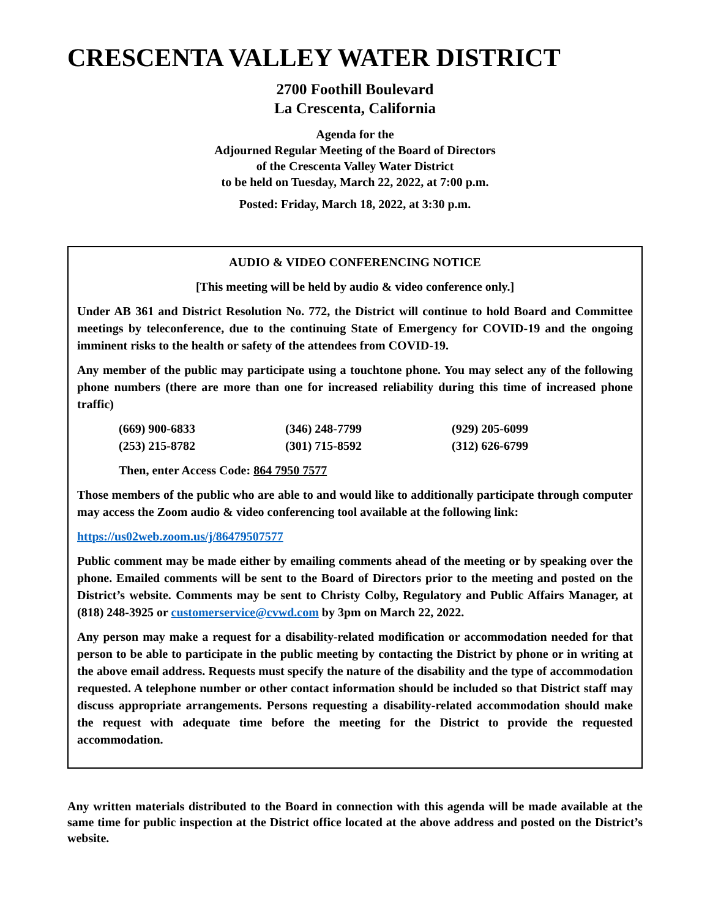CRESCENTA VALLEY WATER DISTRICT
2700 Foothill Boulevard
La Crescenta, California
Agenda for the
Adjourned Regular Meeting of the Board of Directors
of the Crescenta Valley Water District
to be held on Tuesday, March 22, 2022, at 7:00 p.m.
Posted: Friday, March 18, 2022, at 3:30 p.m.
AUDIO & VIDEO CONFERENCING NOTICE
[This meeting will be held by audio & video conference only.]
Under AB 361 and District Resolution No. 772, the District will continue to hold Board and Committee meetings by teleconference, due to the continuing State of Emergency for COVID-19 and the ongoing imminent risks to the health or safety of the attendees from COVID-19.
Any member of the public may participate using a touchtone phone. You may select any of the following phone numbers (there are more than one for increased reliability during this time of increased phone traffic)
| (669) 900-6833 | (346) 248-7799 | (929) 205-6099 |
| (253) 215-8782 | (301) 715-8592 | (312) 626-6799 |
Then, enter Access Code: 864 7950 7577
Those members of the public who are able to and would like to additionally participate through computer may access the Zoom audio & video conferencing tool available at the following link:
https://us02web.zoom.us/j/86479507577
Public comment may be made either by emailing comments ahead of the meeting or by speaking over the phone. Emailed comments will be sent to the Board of Directors prior to the meeting and posted on the District’s website. Comments may be sent to Christy Colby, Regulatory and Public Affairs Manager, at (818) 248-3925 or customerservice@cvwd.com by 3pm on March 22, 2022.
Any person may make a request for a disability-related modification or accommodation needed for that person to be able to participate in the public meeting by contacting the District by phone or in writing at the above email address. Requests must specify the nature of the disability and the type of accommodation requested. A telephone number or other contact information should be included so that District staff may discuss appropriate arrangements. Persons requesting a disability-related accommodation should make the request with adequate time before the meeting for the District to provide the requested accommodation.
Any written materials distributed to the Board in connection with this agenda will be made available at the same time for public inspection at the District office located at the above address and posted on the District’s website.